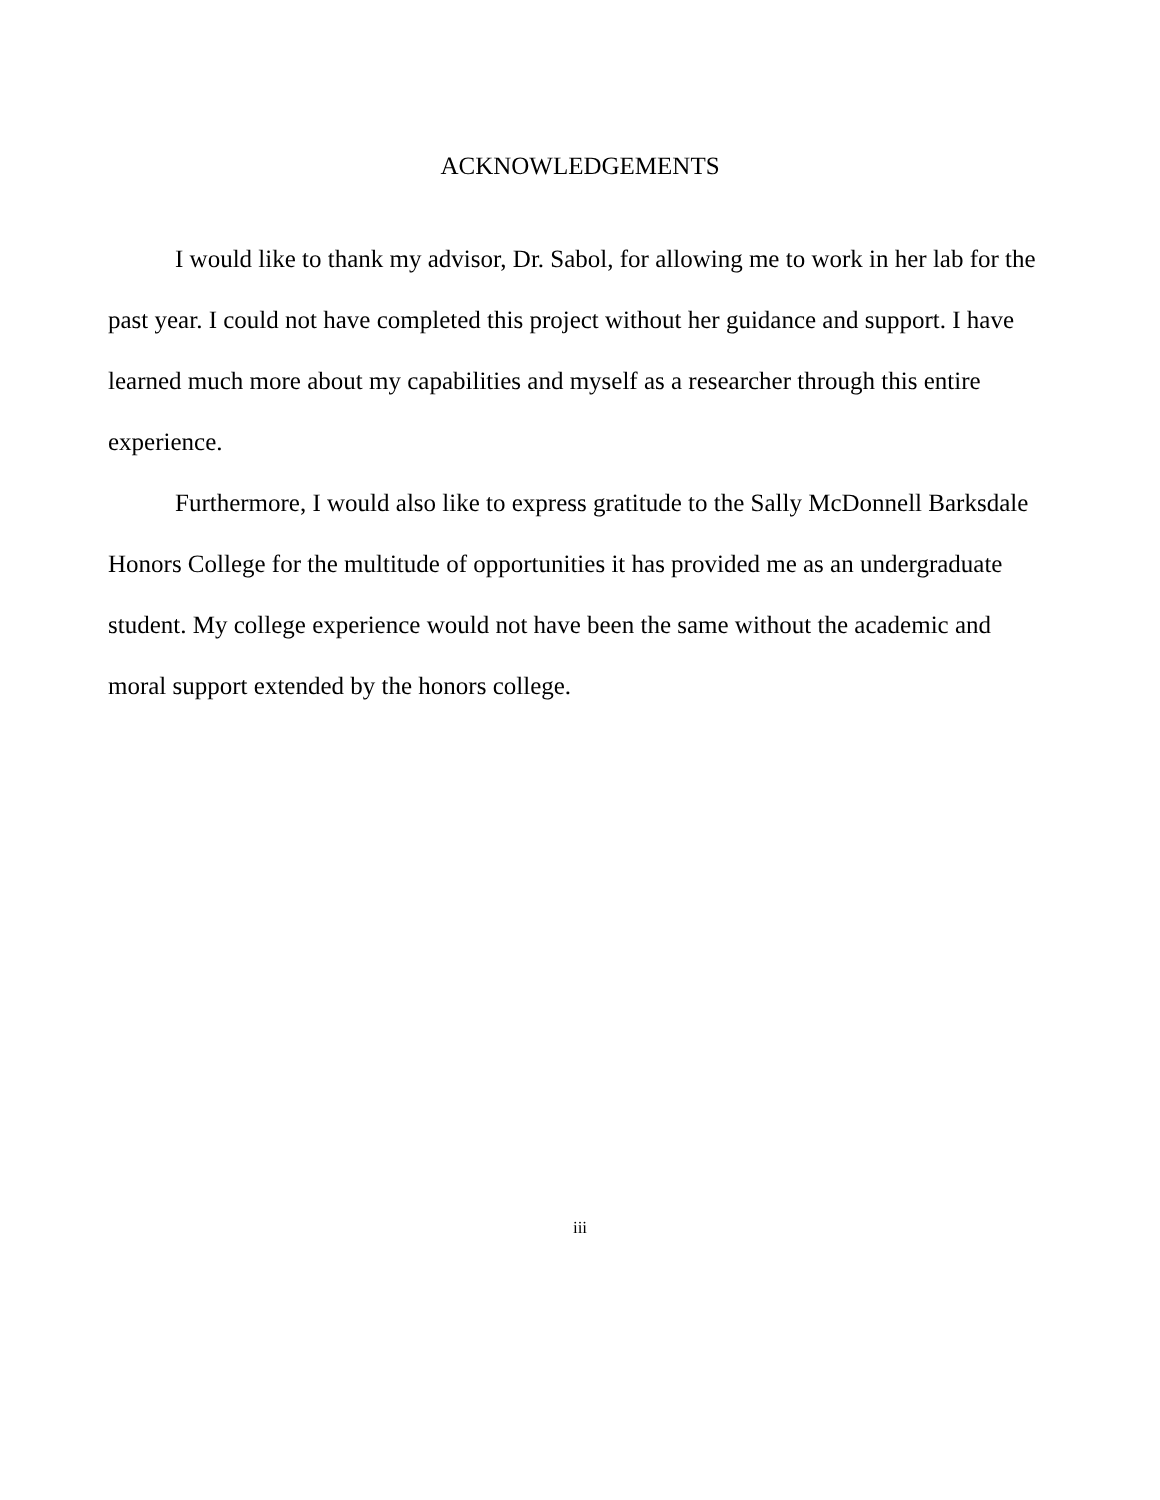ACKNOWLEDGEMENTS
I would like to thank my advisor, Dr. Sabol, for allowing me to work in her lab for the past year. I could not have completed this project without her guidance and support. I have learned much more about my capabilities and myself as a researcher through this entire experience.
Furthermore, I would also like to express gratitude to the Sally McDonnell Barksdale Honors College for the multitude of opportunities it has provided me as an undergraduate student. My college experience would not have been the same without the academic and moral support extended by the honors college.
iii